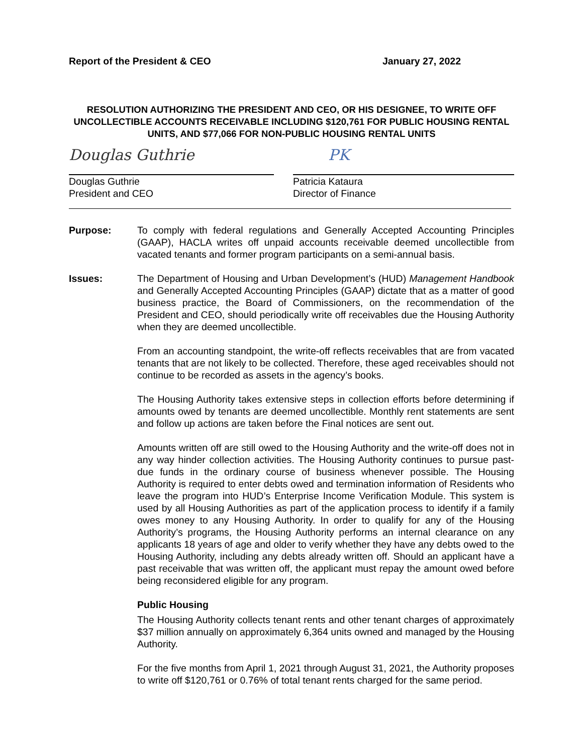Report of the President & CEO January 27, 2022
RESOLUTION AUTHORIZING THE PRESIDENT AND CEO, OR HIS DESIGNEE, TO WRITE OFF UNCOLLECTIBLE ACCOUNTS RECEIVABLE INCLUDING $120,761 FOR PUBLIC HOUSING RENTAL UNITS, AND $77,066 FOR NON-PUBLIC HOUSING RENTAL UNITS
Douglas Guthrie
Douglas Guthrie
President and CEO
PK
Patricia Kataura
Director of Finance
Purpose: To comply with federal regulations and Generally Accepted Accounting Principles (GAAP), HACLA writes off unpaid accounts receivable deemed uncollectible from vacated tenants and former program participants on a semi-annual basis.
Issues: The Department of Housing and Urban Development’s (HUD) Management Handbook and Generally Accepted Accounting Principles (GAAP) dictate that as a matter of good business practice, the Board of Commissioners, on the recommendation of the President and CEO, should periodically write off receivables due the Housing Authority when they are deemed uncollectible.
From an accounting standpoint, the write-off reflects receivables that are from vacated tenants that are not likely to be collected. Therefore, these aged receivables should not continue to be recorded as assets in the agency’s books.
The Housing Authority takes extensive steps in collection efforts before determining if amounts owed by tenants are deemed uncollectible. Monthly rent statements are sent and follow up actions are taken before the Final notices are sent out.
Amounts written off are still owed to the Housing Authority and the write-off does not in any way hinder collection activities. The Housing Authority continues to pursue past-due funds in the ordinary course of business whenever possible. The Housing Authority is required to enter debts owed and termination information of Residents who leave the program into HUD’s Enterprise Income Verification Module. This system is used by all Housing Authorities as part of the application process to identify if a family owes money to any Housing Authority. In order to qualify for any of the Housing Authority’s programs, the Housing Authority performs an internal clearance on any applicants 18 years of age and older to verify whether they have any debts owed to the Housing Authority, including any debts already written off. Should an applicant have a past receivable that was written off, the applicant must repay the amount owed before being reconsidered eligible for any program.
Public Housing
The Housing Authority collects tenant rents and other tenant charges of approximately $37 million annually on approximately 6,364 units owned and managed by the Housing Authority.
For the five months from April 1, 2021 through August 31, 2021, the Authority proposes to write off $120,761 or 0.76% of total tenant rents charged for the same period.